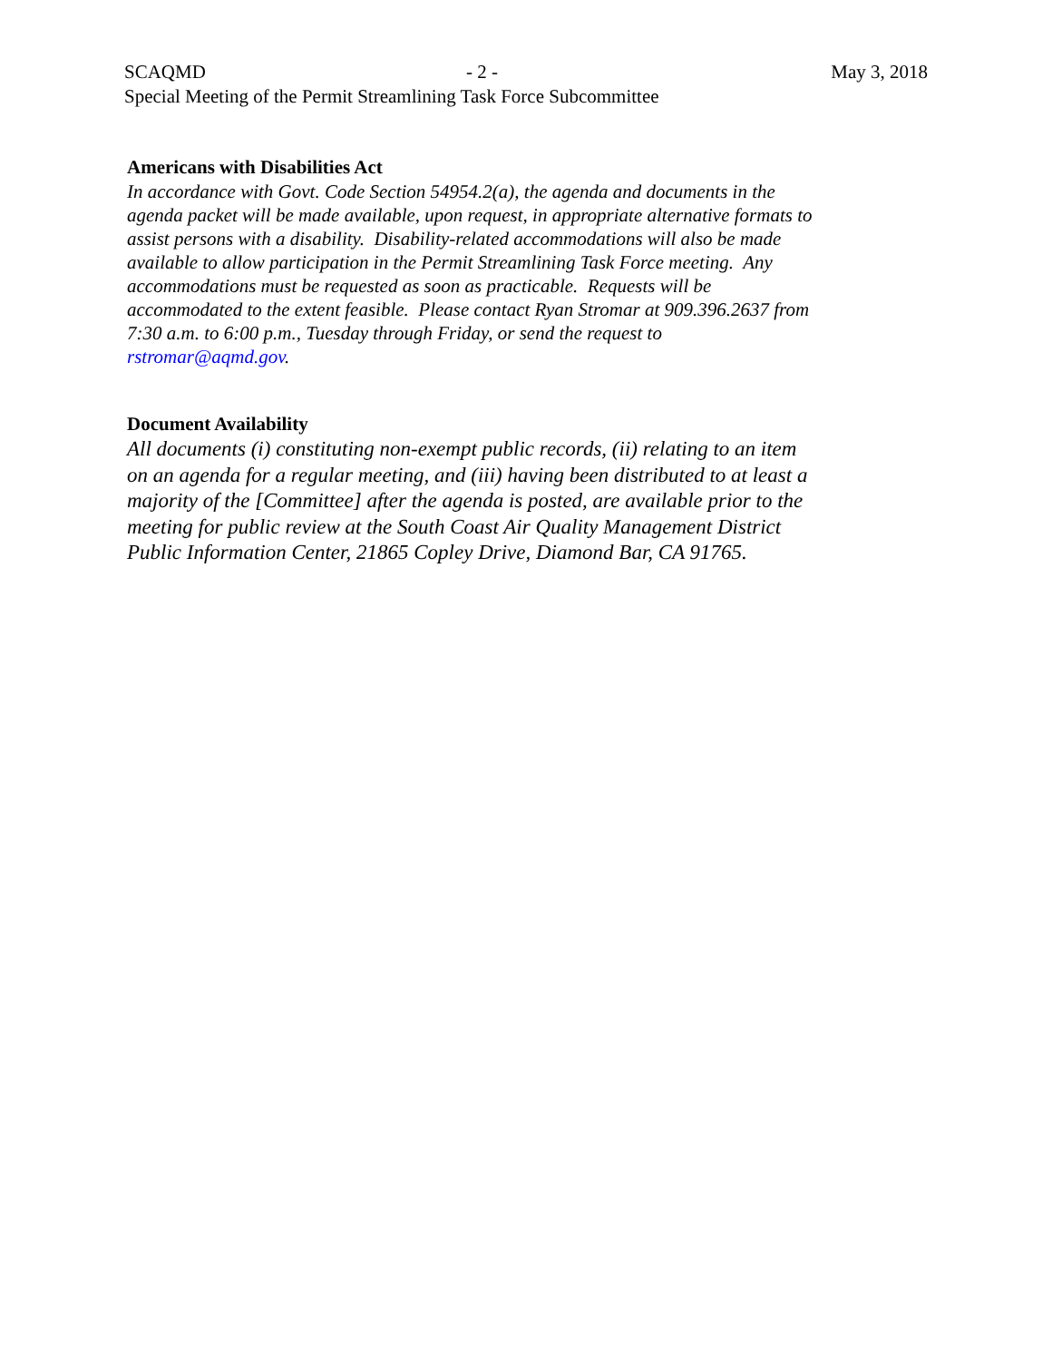SCAQMD - 2 - May 3, 2018
Special Meeting of the Permit Streamlining Task Force Subcommittee
Americans with Disabilities Act
In accordance with Govt. Code Section 54954.2(a), the agenda and documents in the agenda packet will be made available, upon request, in appropriate alternative formats to assist persons with a disability. Disability-related accommodations will also be made available to allow participation in the Permit Streamlining Task Force meeting. Any accommodations must be requested as soon as practicable. Requests will be accommodated to the extent feasible. Please contact Ryan Stromar at 909.396.2637 from 7:30 a.m. to 6:00 p.m., Tuesday through Friday, or send the request to rstromar@aqmd.gov.
Document Availability
All documents (i) constituting non-exempt public records, (ii) relating to an item on an agenda for a regular meeting, and (iii) having been distributed to at least a majority of the [Committee] after the agenda is posted, are available prior to the meeting for public review at the South Coast Air Quality Management District Public Information Center, 21865 Copley Drive, Diamond Bar, CA 91765.